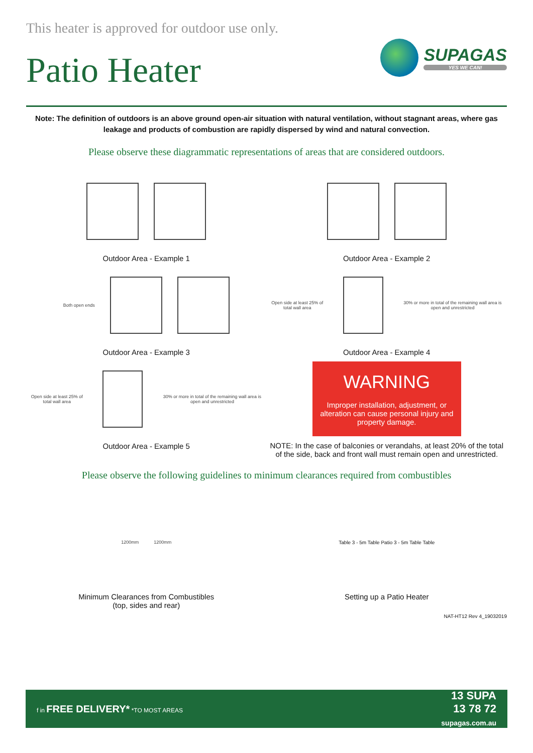This heater is approved for outdoor use only.
Patio Heater
SUPAGAS
YES WE CAN!
Note: The definition of outdoors is an above ground open-air situation with natural ventilation, without stagnant areas, where gas leakage and products of combustion are rapidly dispersed by wind and natural convection.
Please observe these diagrammatic representations of areas that are considered outdoors.
Outdoor Area - Example 1
Outdoor Area - Example 2
Both open ends
Outdoor Area - Example 3
Open side at least 25% of total wall area
30% or more in total of the remaining wall area is open and unrestricted
Outdoor Area - Example 4
Open side at least 25% of total wall area
30% or more in total of the remaining wall area is open and unrestricted
Outdoor Area - Example 5
WARNING
Improper installation, adjustment, or alteration can cause personal injury and property damage.
NOTE: In the case of balconies or verandahs, at least 20% of the total of the side, back and front wall must remain open and unrestricted.
Please observe the following guidelines to minimum clearances required from combustibles
1200mm 1200mm
Minimum Clearances from Combustibles
(top, sides and rear)
Table 3 - 5m Table Patio 3 - 5m Table Table
Setting up a Patio Heater
NAT-HT12 Rev 4_19032019
f in FREE DELIVERY* *TO MOST AREAS
13 SUPA
13 78 72
supagas.com.au